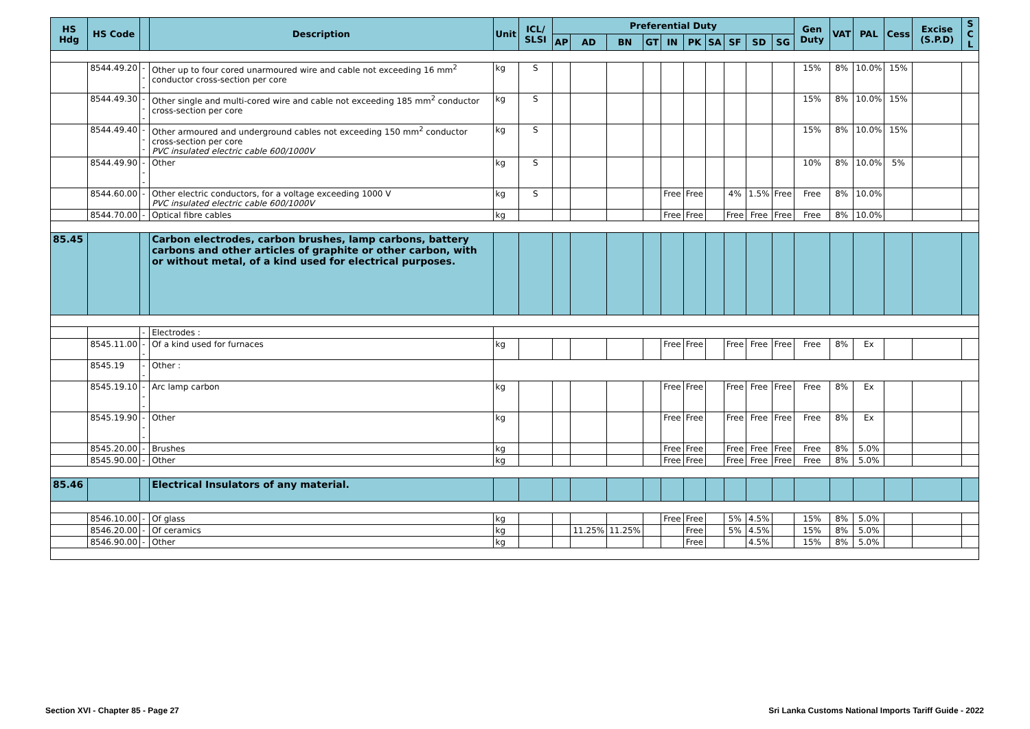| HS Hdg | HS Code | | Description | Unit | ICL/ SLSI | Preferential Duty | | | | | | | | | | Gen Duty | VAT | PAL | Cess | Excise (S.P.D) | S C L |
| --- | --- | --- | --- | --- | --- | --- | --- | --- | --- | --- | --- | --- | --- | --- | --- | --- | --- | --- | --- | --- | --- |
| | | | | | | AP | AD | BN | GT | IN | PK | SA | SF | SD | SG | | | | | | |
| | 8544.49.20 | --- | Other up to four cored unarmoured wire and cable not exceeding 16 mm<sup>2</sup> conductor cross-section per core | kg | S | | | | | | | | | | | 15% | 8% | 10.0% | 15% | | |
| | 8544.49.30 | --- | Other single and multi-cored wire and cable not exceeding 185 mm<sup>2</sup> conductor cross-section per core | kg | S | | | | | | | | | | | 15% | 8% | 10.0% | 15% | | |
| | 8544.49.40 | --- | Other armoured and underground cables not exceeding 150 mm<sup>2</sup> conductor cross-section per core PVC insulated electric cable 600/1000V | kg | S | | | | | | | | | | | 15% | 8% | 10.0% | 15% | | |
| | 8544.49.90 | --- | Other | kg | S | | | | | | | | | | | 10% | 8% | 10.0% | 5% | | |
| | 8544.60.00 | - | Other electric conductors, for a voltage exceeding 1000 V PVC insulated electric cable 600/1000V | kg | S | | | | | Free | Free | | 4% | 1.5% | Free | Free | 8% | 10.0% | | | |
| | 8544.70.00 | - | Optical fibre cables | kg | | | | | | Free | Free | | Free | Free | Free | Free | 8% | 10.0% | | | |
| 85.45 | | | Carbon electrodes, carbon brushes, lamp carbons, battery carbons and other articles of graphite or other carbon, with or without metal, of a kind used for electrical purposes. | | | | | | | | | | | | | | | | | | |
| | | - | Electrodes : | | | | | | | | | | | | | | | | | | |
| | 8545.11.00 | -- | Of a kind used for furnaces | kg | | | | | | Free | Free | | Free | Free | Free | Free | 8% | Ex | | | |
| | 8545.19 | -- | Other : | | | | | | | | | | | | | | | | | | |
| | 8545.19.10 | --- | Arc lamp carbon | kg | | | | | | Free | Free | | Free | Free | Free | Free | 8% | Ex | | | |
| | 8545.19.90 | --- | Other | kg | | | | | | Free | Free | | Free | Free | Free | Free | 8% | Ex | | | |
| | 8545.20.00 | - | Brushes | kg | | | | | | Free | Free | | Free | Free | Free | Free | 8% | 5.0% | | | |
| | 8545.90.00 | - | Other | kg | | | | | | Free | Free | | Free | Free | Free | Free | 8% | 5.0% | | | |
| 85.46 | | | Electrical Insulators of any material. | | | | | | | | | | | | | | | | | | |
| | 8546.10.00 | - | Of glass | kg | | | | | | Free | Free | | 5% | 4.5% | | 15% | 8% | 5.0% | | | |
| | 8546.20.00 | - | Of ceramics | kg | | | 11.25% | 11.25% | | | Free | | 5% | 4.5% | | 15% | 8% | 5.0% | | | |
| | 8546.90.00 | - | Other | kg | | | | | | | Free | | | 4.5% | | 15% | 8% | 5.0% | | | |
Section XVI - Chapter 85 - Page 27
Sri Lanka Customs National Imports Tariff Guide - 2022